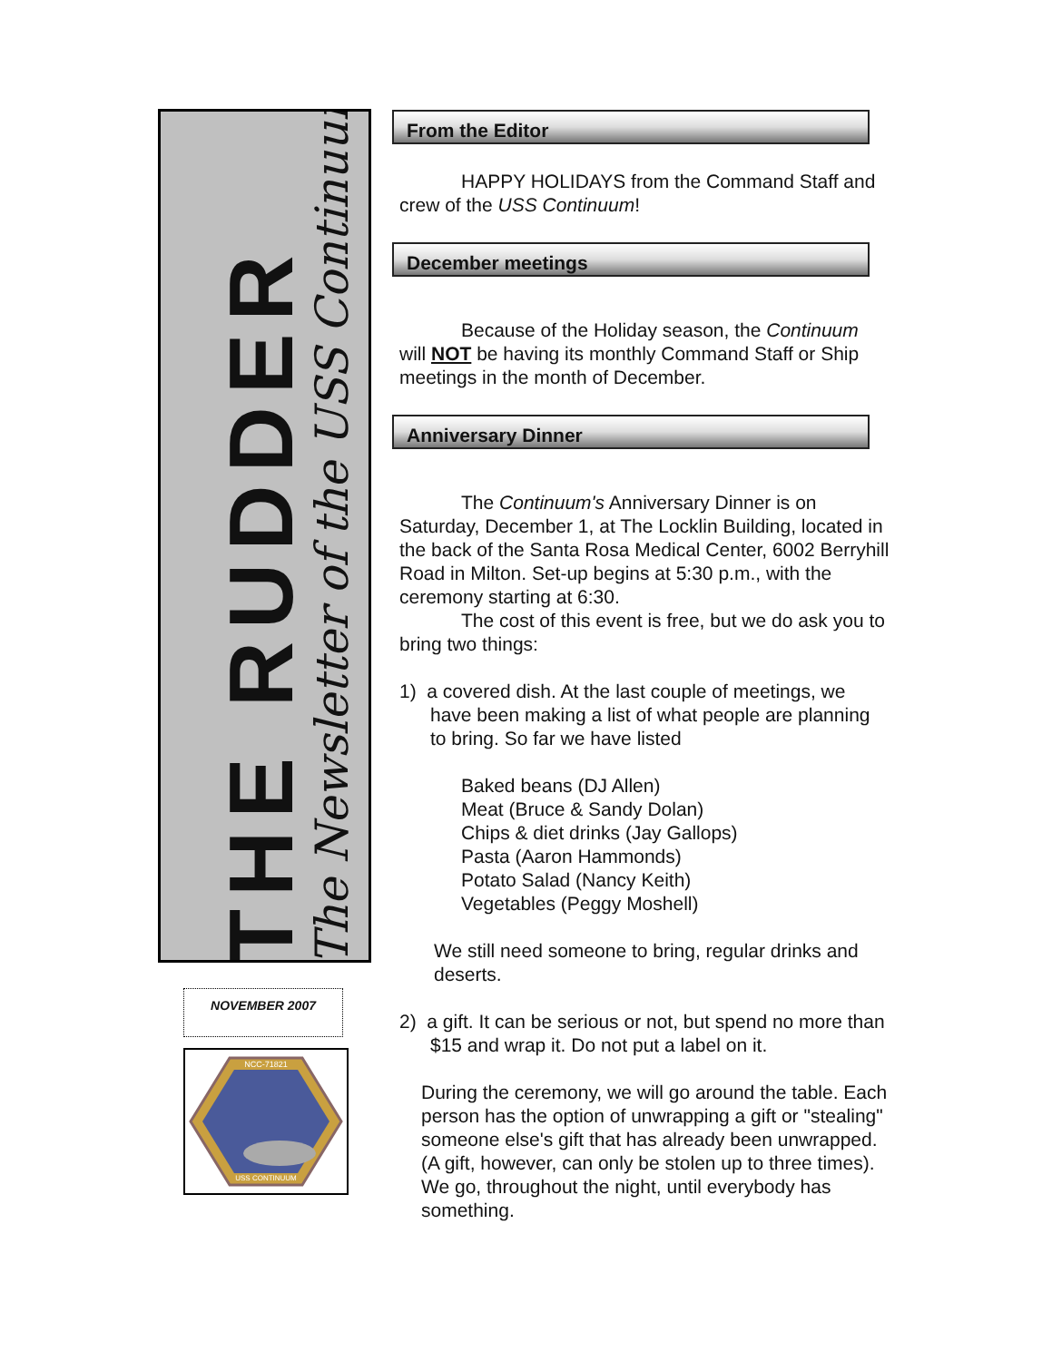THE RUDDER
The Newsletter of the USS Continuum
NOVEMBER 2007
NCC-71821
USS CONTINUUM
From the Editor
HAPPY HOLIDAYS from the Command Staff and crew of the USS Continuum!
December meetings
Because of the Holiday season, the Continuum will NOT be having its monthly Command Staff or Ship meetings in the month of December.
Anniversary Dinner
The Continuum's Anniversary Dinner is on Saturday, December 1, at The Locklin Building, located in the back of the Santa Rosa Medical Center, 6002 Berryhill Road in Milton. Set-up begins at 5:30 p.m., with the ceremony starting at 6:30.
The cost of this event is free, but we do ask you to bring two things:
1) a covered dish. At the last couple of meetings, we have been making a list of what people are planning to bring. So far we have listed
Baked beans (DJ Allen)
Meat (Bruce & Sandy Dolan)
Chips & diet drinks (Jay Gallops)
Pasta (Aaron Hammonds)
Potato Salad (Nancy Keith)
Vegetables (Peggy Moshell)
We still need someone to bring, regular drinks and deserts.
2) a gift. It can be serious or not, but spend no more than $15 and wrap it. Do not put a label on it.
During the ceremony, we will go around the table. Each person has the option of unwrapping a gift or "stealing" someone else's gift that has already been unwrapped. (A gift, however, can only be stolen up to three times). We go, throughout the night, until everybody has something.